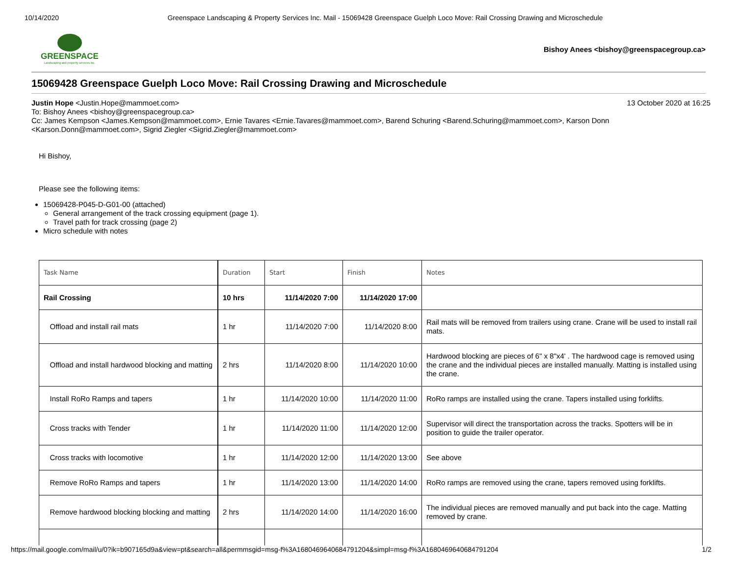10/14/2020 Greenspace Landscaping & Property Services Inc. Mail - 15069428 Greenspace Guelph Loco Move: Rail Crossing Drawing and Microschedule
GREENSPACE
Landscaping and property services inc.
Bishoy Anees <bishoy@greenspacegroup.ca>
15069428 Greenspace Guelph Loco Move: Rail Crossing Drawing and Microschedule
Justin Hope <Justin.Hope@mammoet.com> 13 October 2020 at 16:25
To: Bishoy Anees <bishoy@greenspacegroup.ca>
Cc: James Kempson <James.Kempson@mammoet.com>, Ernie Tavares <Ernie.Tavares@mammoet.com>, Barend Schuring <Barend.Schuring@mammoet.com>, Karson Donn <Karson.Donn@mammoet.com>, Sigrid Ziegler <Sigrid.Ziegler@mammoet.com>
Hi Bishoy,
Please see the following items:
15069428-P045-D-G01-00 (attached)
General arrangement of the track crossing equipment (page 1).
Travel path for track crossing (page 2)
Micro schedule with notes
| Task Name | Duration | Start | Finish | Notes |
| Rail Crossing | 10 hrs | 11/14/2020 7:00 | 11/14/2020 17:00 | |
| Offload and install rail mats | 1 hr | 11/14/2020 7:00 | 11/14/2020 8:00 | Rail mats will be removed from trailers using crane. Crane will be used to install rail mats. |
| Offload and install hardwood blocking and matting | 2 hrs | 11/14/2020 8:00 | 11/14/2020 10:00 | Hardwood blocking are pieces of 6" x 8"x4' . The hardwood cage is removed using the crane and the individual pieces are installed manually. Matting is installed using the crane. |
| Install RoRo Ramps and tapers | 1 hr | 11/14/2020 10:00 | 11/14/2020 11:00 | RoRo ramps are installed using the crane. Tapers installed using forklifts. |
| Cross tracks with Tender | 1 hr | 11/14/2020 11:00 | 11/14/2020 12:00 | Supervisor will direct the transportation across the tracks. Spotters will be in position to guide the trailer operator. |
| Cross tracks with locomotive | 1 hr | 11/14/2020 12:00 | 11/14/2020 13:00 | See above |
| Remove RoRo Ramps and tapers | 1 hr | 11/14/2020 13:00 | 11/14/2020 14:00 | RoRo ramps are removed using the crane, tapers removed using forklifts. |
| Remove hardwood blocking blocking and matting | 2 hrs | 11/14/2020 14:00 | 11/14/2020 16:00 | The individual pieces are removed manually and put back into the cage. Matting removed by crane. |
https://mail.google.com/mail/u/0?ik=b907165d9a&view=pt&search=all&permmsgid=msg-f%3A1680469640684791204&simpl=msg-f%3A1680469640684791204 1/2